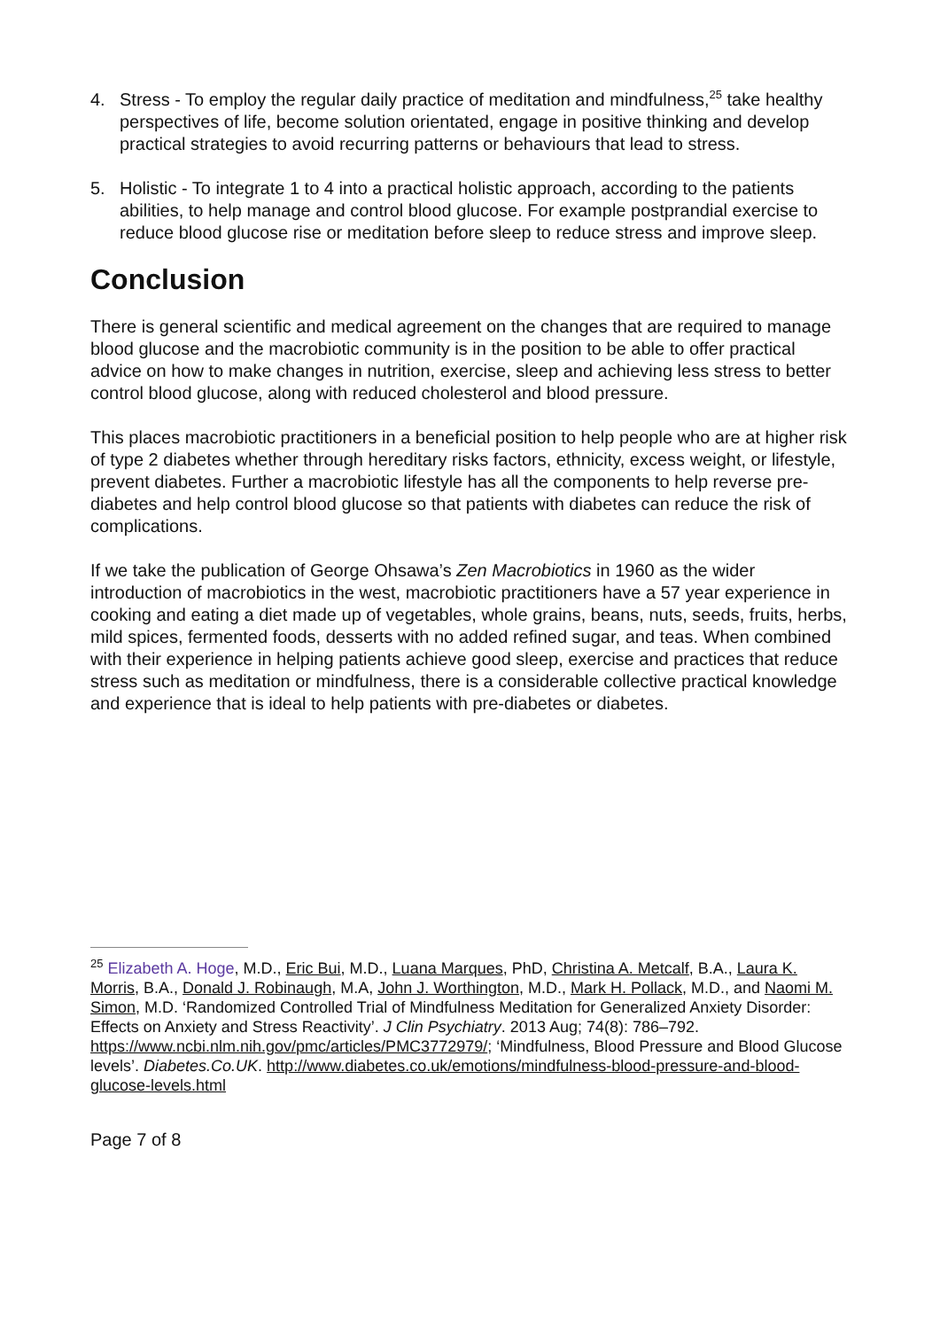4. Stress - To employ the regular daily practice of meditation and mindfulness,<sup>25</sup> take healthy perspectives of life, become solution orientated, engage in positive thinking and develop practical strategies to avoid recurring patterns or behaviours that lead to stress.
5. Holistic - To integrate 1 to 4 into a practical holistic approach, according to the patients abilities, to help manage and control blood glucose. For example postprandial exercise to reduce blood glucose rise or meditation before sleep to reduce stress and improve sleep.
Conclusion
There is general scientific and medical agreement on the changes that are required to manage blood glucose and the macrobiotic community is in the position to be able to offer practical advice on how to make changes in nutrition, exercise, sleep and achieving less stress to better control blood glucose, along with reduced cholesterol and blood pressure.
This places macrobiotic practitioners in a beneficial position to help people who are at higher risk of type 2 diabetes whether through hereditary risks factors, ethnicity, excess weight, or lifestyle, prevent diabetes. Further a macrobiotic lifestyle has all the components to help reverse pre-diabetes and help control blood glucose so that patients with diabetes can reduce the risk of complications.
If we take the publication of George Ohsawa’s Zen Macrobiotics in 1960 as the wider introduction of macrobiotics in the west, macrobiotic practitioners have a 57 year experience in cooking and eating a diet made up of vegetables, whole grains, beans, nuts, seeds, fruits, herbs, mild spices, fermented foods, desserts with no added refined sugar, and teas. When combined with their experience in helping patients achieve good sleep, exercise and practices that reduce stress such as meditation or mindfulness, there is a considerable collective practical knowledge and experience that is ideal to help patients with pre-diabetes or diabetes.
<sup>25</sup> Elizabeth A. Hoge, M.D., Eric Bui, M.D., Luana Marques, PhD, Christina A. Metcalf, B.A., Laura K. Morris, B.A., Donald J. Robinaugh, M.A, John J. Worthington, M.D., Mark H. Pollack, M.D., and Naomi M. Simon, M.D. ‘Randomized Controlled Trial of Mindfulness Meditation for Generalized Anxiety Disorder: Effects on Anxiety and Stress Reactivity’. J Clin Psychiatry. 2013 Aug; 74(8): 786–792. https://www.ncbi.nlm.nih.gov/pmc/articles/PMC3772979/; ‘Mindfulness, Blood Pressure and Blood Glucose levels’. Diabetes.Co.UK. http://www.diabetes.co.uk/emotions/mindfulness-blood-pressure-and-blood-glucose-levels.html
Page 7 of 8